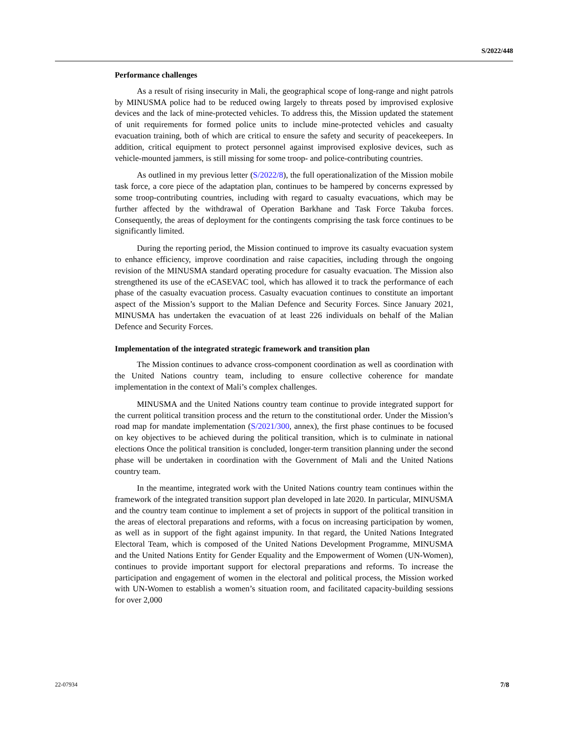S/2022/448
Performance challenges
As a result of rising insecurity in Mali, the geographical scope of long-range and night patrols by MINUSMA police had to be reduced owing largely to threats posed by improvised explosive devices and the lack of mine-protected vehicles. To address this, the Mission updated the statement of unit requirements for formed police units to include mine-protected vehicles and casualty evacuation training, both of which are critical to ensure the safety and security of peacekeepers. In addition, critical equipment to protect personnel against improvised explosive devices, such as vehicle-mounted jammers, is still missing for some troop- and police-contributing countries.
As outlined in my previous letter (S/2022/8), the full operationalization of the Mission mobile task force, a core piece of the adaptation plan, continues to be hampered by concerns expressed by some troop-contributing countries, including with regard to casualty evacuations, which may be further affected by the withdrawal of Operation Barkhane and Task Force Takuba forces. Consequently, the areas of deployment for the contingents comprising the task force continues to be significantly limited.
During the reporting period, the Mission continued to improve its casualty evacuation system to enhance efficiency, improve coordination and raise capacities, including through the ongoing revision of the MINUSMA standard operating procedure for casualty evacuation. The Mission also strengthened its use of the eCASEVAC tool, which has allowed it to track the performance of each phase of the casualty evacuation process. Casualty evacuation continues to constitute an important aspect of the Mission’s support to the Malian Defence and Security Forces. Since January 2021, MINUSMA has undertaken the evacuation of at least 226 individuals on behalf of the Malian Defence and Security Forces.
Implementation of the integrated strategic framework and transition plan
The Mission continues to advance cross-component coordination as well as coordination with the United Nations country team, including to ensure collective coherence for mandate implementation in the context of Mali’s complex challenges.
MINUSMA and the United Nations country team continue to provide integrated support for the current political transition process and the return to the constitutional order. Under the Mission’s road map for mandate implementation (S/2021/300, annex), the first phase continues to be focused on key objectives to be achieved during the political transition, which is to culminate in national elections Once the political transition is concluded, longer-term transition planning under the second phase will be undertaken in coordination with the Government of Mali and the United Nations country team.
In the meantime, integrated work with the United Nations country team continues within the framework of the integrated transition support plan developed in late 2020. In particular, MINUSMA and the country team continue to implement a set of projects in support of the political transition in the areas of electoral preparations and reforms, with a focus on increasing participation by women, as well as in support of the fight against impunity. In that regard, the United Nations Integrated Electoral Team, which is composed of the United Nations Development Programme, MINUSMA and the United Nations Entity for Gender Equality and the Empowerment of Women (UN-Women), continues to provide important support for electoral preparations and reforms. To increase the participation and engagement of women in the electoral and political process, the Mission worked with UN-Women to establish a women’s situation room, and facilitated capacity-building sessions for over 2,000
22-07934 7/8